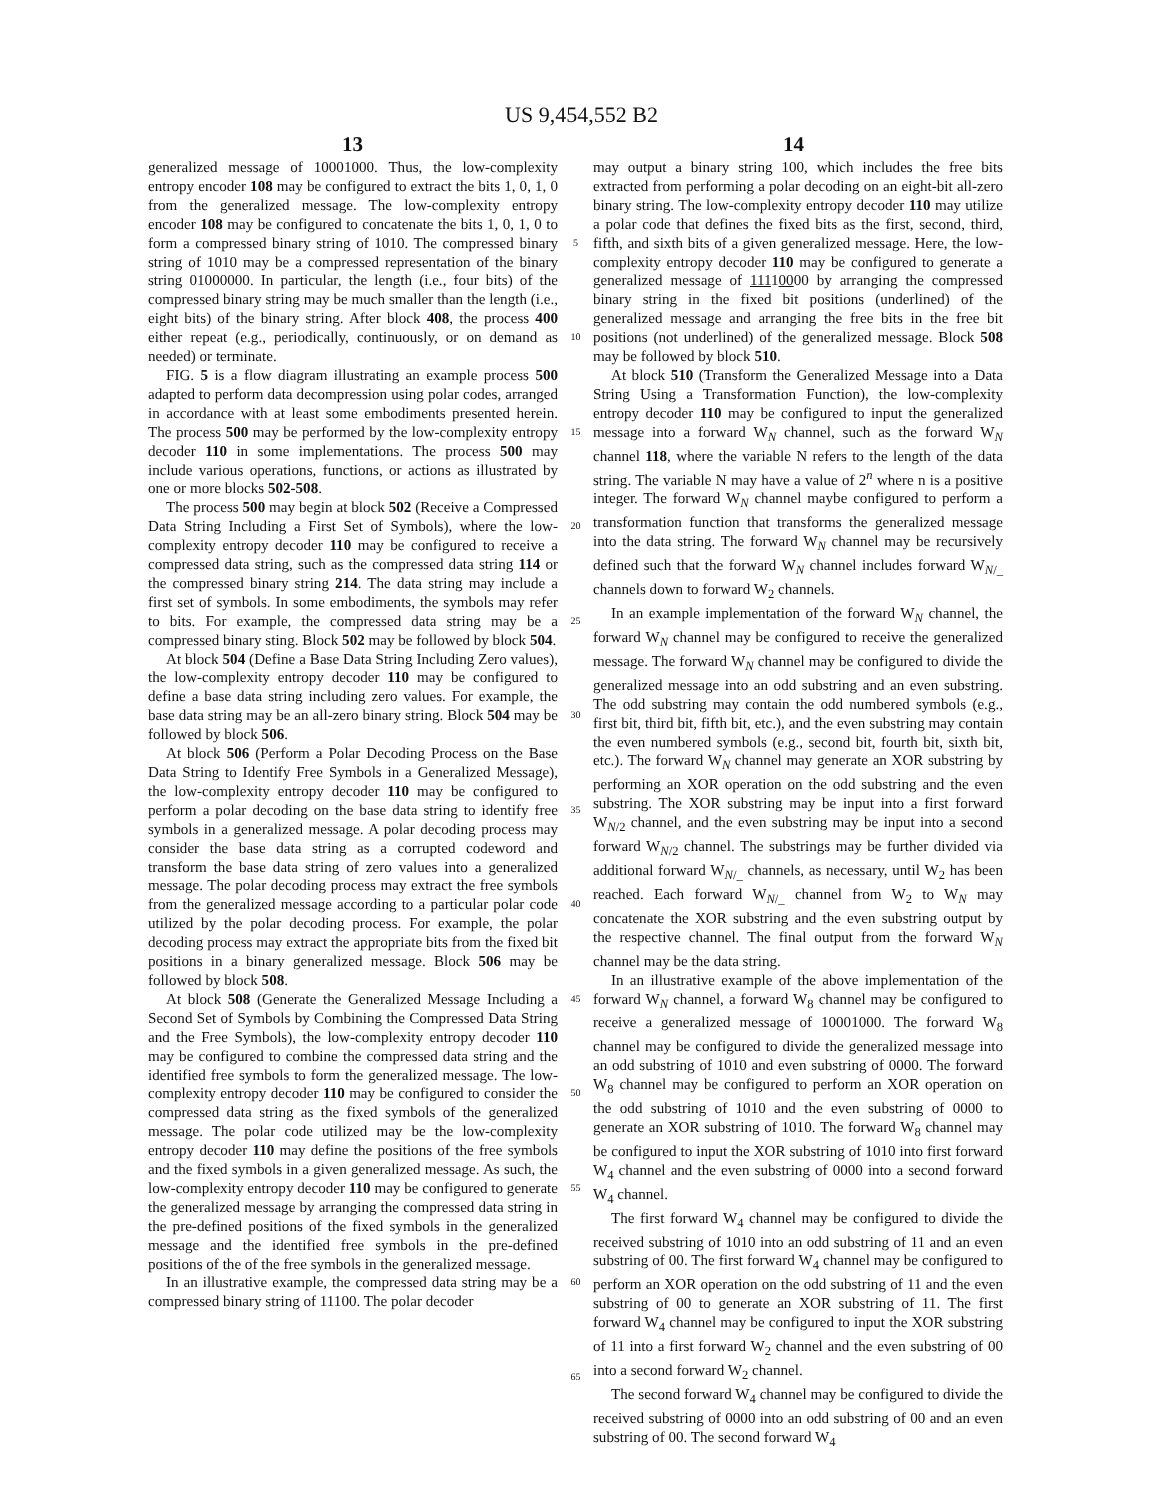US 9,454,552 B2
13 14
generalized message of 10001000. Thus, the low-complexity entropy encoder 108 may be configured to extract the bits 1, 0, 1, 0 from the generalized message. The low-complexity entropy encoder 108 may be configured to concatenate the bits 1, 0, 1, 0 to form a compressed binary string of 1010. The compressed binary string of 1010 may be a compressed representation of the binary string 01000000. In particular, the length (i.e., four bits) of the compressed binary string may be much smaller than the length (i.e., eight bits) of the binary string. After block 408, the process 400 either repeat (e.g., periodically, continuously, or on demand as needed) or terminate.
FIG. 5 is a flow diagram illustrating an example process 500 adapted to perform data decompression using polar codes, arranged in accordance with at least some embodiments presented herein. The process 500 may be performed by the low-complexity entropy decoder 110 in some implementations. The process 500 may include various operations, functions, or actions as illustrated by one or more blocks 502-508.
The process 500 may begin at block 502 (Receive a Compressed Data String Including a First Set of Symbols), where the low-complexity entropy decoder 110 may be configured to receive a compressed data string, such as the compressed data string 114 or the compressed binary string 214. The data string may include a first set of symbols. In some embodiments, the symbols may refer to bits. For example, the compressed data string may be a compressed binary sting. Block 502 may be followed by block 504.
At block 504 (Define a Base Data String Including Zero values), the low-complexity entropy decoder 110 may be configured to define a base data string including zero values. For example, the base data string may be an all-zero binary string. Block 504 may be followed by block 506.
At block 506 (Perform a Polar Decoding Process on the Base Data String to Identify Free Symbols in a Generalized Message), the low-complexity entropy decoder 110 may be configured to perform a polar decoding on the base data string to identify free symbols in a generalized message. A polar decoding process may consider the base data string as a corrupted codeword and transform the base data string of zero values into a generalized message. The polar decoding process may extract the free symbols from the generalized message according to a particular polar code utilized by the polar decoding process. For example, the polar decoding process may extract the appropriate bits from the fixed bit positions in a binary generalized message. Block 506 may be followed by block 508.
At block 508 (Generate the Generalized Message Including a Second Set of Symbols by Combining the Compressed Data String and the Free Symbols), the low-complexity entropy decoder 110 may be configured to combine the compressed data string and the identified free symbols to form the generalized message. The low-complexity entropy decoder 110 may be configured to consider the compressed data string as the fixed symbols of the generalized message. The polar code utilized may be the low-complexity entropy decoder 110 may define the positions of the free symbols and the fixed symbols in a given generalized message. As such, the low-complexity entropy decoder 110 may be configured to generate the generalized message by arranging the compressed data string in the pre-defined positions of the fixed symbols in the generalized message and the identified free symbols in the pre-defined positions of the of the free symbols in the generalized message.
In an illustrative example, the compressed data string may be a compressed binary string of 11100. The polar decoder
5
10
15
20
25
30
35
40
45
50
55
60
65
may output a binary string 100, which includes the free bits extracted from performing a polar decoding on an eight-bit all-zero binary string. The low-complexity entropy decoder 110 may utilize a polar code that defines the fixed bits as the first, second, third, fifth, and sixth bits of a given generalized message. Here, the low-complexity entropy decoder 110 may be configured to generate a generalized message of 11110000 by arranging the compressed binary string in the fixed bit positions (underlined) of the generalized message and arranging the free bits in the free bit positions (not underlined) of the generalized message. Block 508 may be followed by block 510.
At block 510 (Transform the Generalized Message into a Data String Using a Transformation Function), the low-complexity entropy decoder 110 may be configured to input the generalized message into a forward W<sub>N</sub> channel, such as the forward W<sub>N</sub> channel 118, where the variable N refers to the length of the data string. The variable N may have a value of 2<sup>n</sup> where n is a positive integer. The forward W<sub>N</sub> channel maybe configured to perform a transformation function that transforms the generalized message into the data string. The forward W<sub>N</sub> channel may be recursively defined such that the forward W<sub>N</sub> channel includes forward W<sub>N/_</sub> channels down to forward W<sub>2</sub> channels.
In an example implementation of the forward W<sub>N</sub> channel, the forward W<sub>N</sub> channel may be configured to receive the generalized message. The forward W<sub>N</sub> channel may be configured to divide the generalized message into an odd substring and an even substring. The odd substring may contain the odd numbered symbols (e.g., first bit, third bit, fifth bit, etc.), and the even substring may contain the even numbered symbols (e.g., second bit, fourth bit, sixth bit, etc.). The forward W<sub>N</sub> channel may generate an XOR substring by performing an XOR operation on the odd substring and the even substring. The XOR substring may be input into a first forward W<sub>N/2</sub> channel, and the even substring may be input into a second forward W<sub>N/2</sub> channel. The substrings may be further divided via additional forward W<sub>N/_</sub> channels, as necessary, until W<sub>2</sub> has been reached. Each forward W<sub>N/_</sub> channel from W<sub>2</sub> to W<sub>N</sub> may concatenate the XOR substring and the even substring output by the respective channel. The final output from the forward W<sub>N</sub> channel may be the data string.
In an illustrative example of the above implementation of the forward W<sub>N</sub> channel, a forward W<sub>8</sub> channel may be configured to receive a generalized message of 10001000. The forward W<sub>8</sub> channel may be configured to divide the generalized message into an odd substring of 1010 and even substring of 0000. The forward W<sub>8</sub> channel may be configured to perform an XOR operation on the odd substring of 1010 and the even substring of 0000 to generate an XOR substring of 1010. The forward W<sub>8</sub> channel may be configured to input the XOR substring of 1010 into first forward W<sub>4</sub> channel and the even substring of 0000 into a second forward W<sub>4</sub> channel.
The first forward W<sub>4</sub> channel may be configured to divide the received substring of 1010 into an odd substring of 11 and an even substring of 00. The first forward W<sub>4</sub> channel may be configured to perform an XOR operation on the odd substring of 11 and the even substring of 00 to generate an XOR substring of 11. The first forward W<sub>4</sub> channel may be configured to input the XOR substring of 11 into a first forward W<sub>2</sub> channel and the even substring of 00 into a second forward W<sub>2</sub> channel.
The second forward W<sub>4</sub> channel may be configured to divide the received substring of 0000 into an odd substring of 00 and an even substring of 00. The second forward W<sub>4</sub>